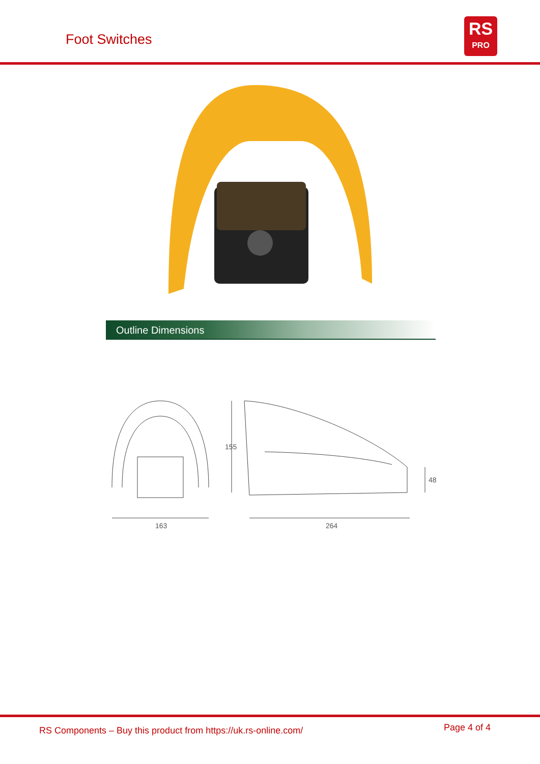Foot Switches
RS
PRO
Outline Dimensions
163
264
155
48
RS Components – Buy this product from https://uk.rs-online.com/
Page 4 of 4